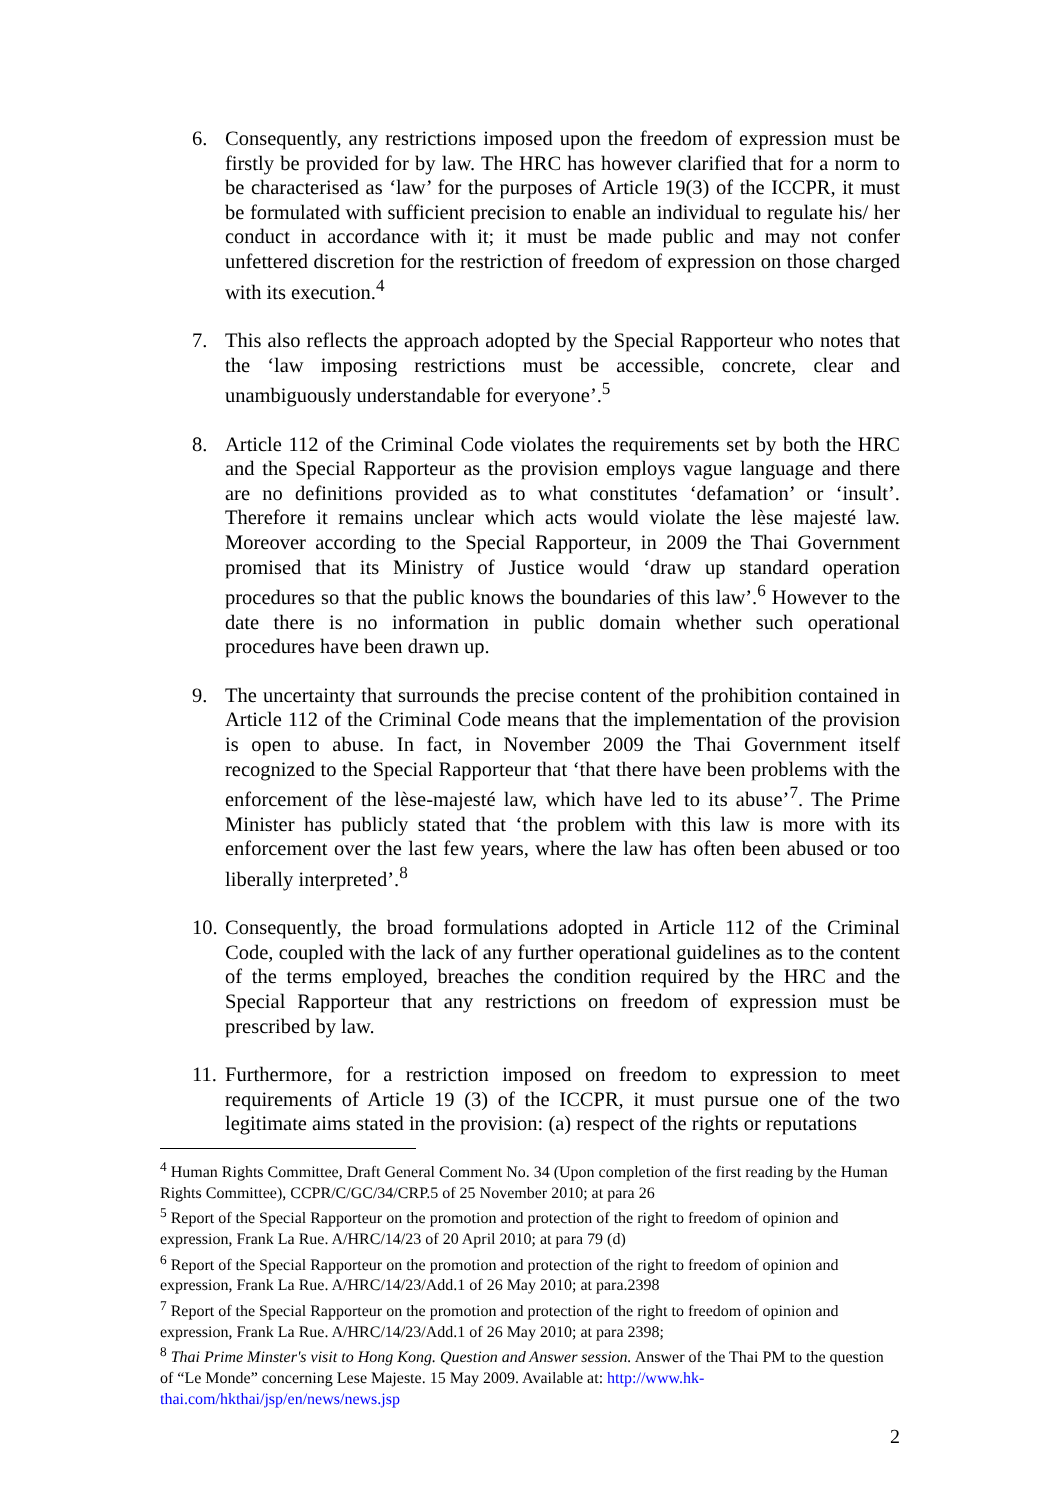6. Consequently, any restrictions imposed upon the freedom of expression must be firstly be provided for by law. The HRC has however clarified that for a norm to be characterised as ‘law’ for the purposes of Article 19(3) of the ICCPR, it must be formulated with sufficient precision to enable an individual to regulate his/ her conduct in accordance with it; it must be made public and may not confer unfettered discretion for the restriction of freedom of expression on those charged with its execution.<sup>4</sup>
7. This also reflects the approach adopted by the Special Rapporteur who notes that the ‘law imposing restrictions must be accessible, concrete, clear and unambiguously understandable for everyone’.<sup>5</sup>
8. Article 112 of the Criminal Code violates the requirements set by both the HRC and the Special Rapporteur as the provision employs vague language and there are no definitions provided as to what constitutes ‘defamation’ or ‘insult’. Therefore it remains unclear which acts would violate the lèse majesté law. Moreover according to the Special Rapporteur, in 2009 the Thai Government promised that its Ministry of Justice would ‘draw up standard operation procedures so that the public knows the boundaries of this law’.<sup>6</sup> However to the date there is no information in public domain whether such operational procedures have been drawn up.
9. The uncertainty that surrounds the precise content of the prohibition contained in Article 112 of the Criminal Code means that the implementation of the provision is open to abuse. In fact, in November 2009 the Thai Government itself recognized to the Special Rapporteur that ‘that there have been problems with the enforcement of the lèse-majesté law, which have led to its abuse’<sup>7</sup>. The Prime Minister has publicly stated that ‘the problem with this law is more with its enforcement over the last few years, where the law has often been abused or too liberally interpreted’.<sup>8</sup>
10. Consequently, the broad formulations adopted in Article 112 of the Criminal Code, coupled with the lack of any further operational guidelines as to the content of the terms employed, breaches the condition required by the HRC and the Special Rapporteur that any restrictions on freedom of expression must be prescribed by law.
11. Furthermore, for a restriction imposed on freedom to expression to meet requirements of Article 19 (3) of the ICCPR, it must pursue one of the two legitimate aims stated in the provision: (a) respect of the rights or reputations
<sup>4</sup> Human Rights Committee, Draft General Comment No. 34 (Upon completion of the first reading by the Human Rights Committee), CCPR/C/GC/34/CRP.5 of 25 November 2010; at para 26
<sup>5</sup> Report of the Special Rapporteur on the promotion and protection of the right to freedom of opinion and expression, Frank La Rue. A/HRC/14/23 of 20 April 2010; at para 79 (d)
<sup>6</sup> Report of the Special Rapporteur on the promotion and protection of the right to freedom of opinion and expression, Frank La Rue. A/HRC/14/23/Add.1 of 26 May 2010; at para.2398
<sup>7</sup> Report of the Special Rapporteur on the promotion and protection of the right to freedom of opinion and expression, Frank La Rue. A/HRC/14/23/Add.1 of 26 May 2010; at para 2398;
<sup>8</sup> Thai Prime Minster's visit to Hong Kong. Question and Answer session. Answer of the Thai PM to the question of “Le Monde” concerning Lese Majeste. 15 May 2009. Available at: http://www.hk-thai.com/hkthai/jsp/en/news/news.jsp
2